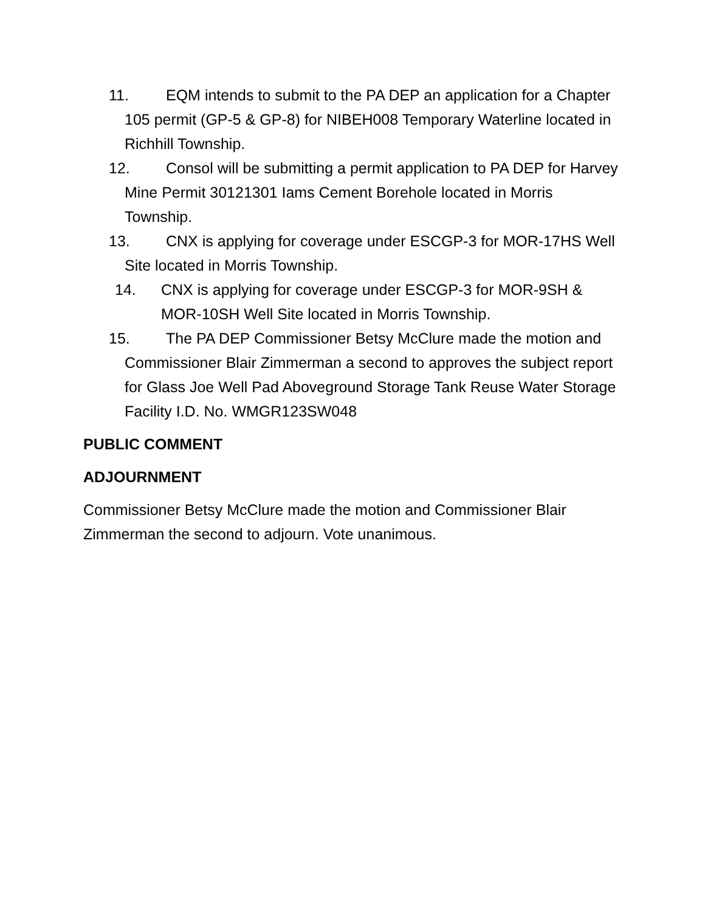11. EQM intends to submit to the PA DEP an application for a Chapter 105 permit (GP-5 & GP-8) for NIBEH008 Temporary Waterline located in Richhill Township.
12. Consol will be submitting a permit application to PA DEP for Harvey Mine Permit 30121301 Iams Cement Borehole located in Morris Township.
13. CNX is applying for coverage under ESCGP-3 for MOR-17HS Well Site located in Morris Township.
14. CNX is applying for coverage under ESCGP-3 for MOR-9SH & MOR-10SH Well Site located in Morris Township.
15. The PA DEP Commissioner Betsy McClure made the motion and Commissioner Blair Zimmerman a second to approves the subject report for Glass Joe Well Pad Aboveground Storage Tank Reuse Water Storage Facility I.D. No. WMGR123SW048
PUBLIC COMMENT
ADJOURNMENT
Commissioner Betsy McClure made the motion and Commissioner Blair Zimmerman the second to adjourn. Vote unanimous.